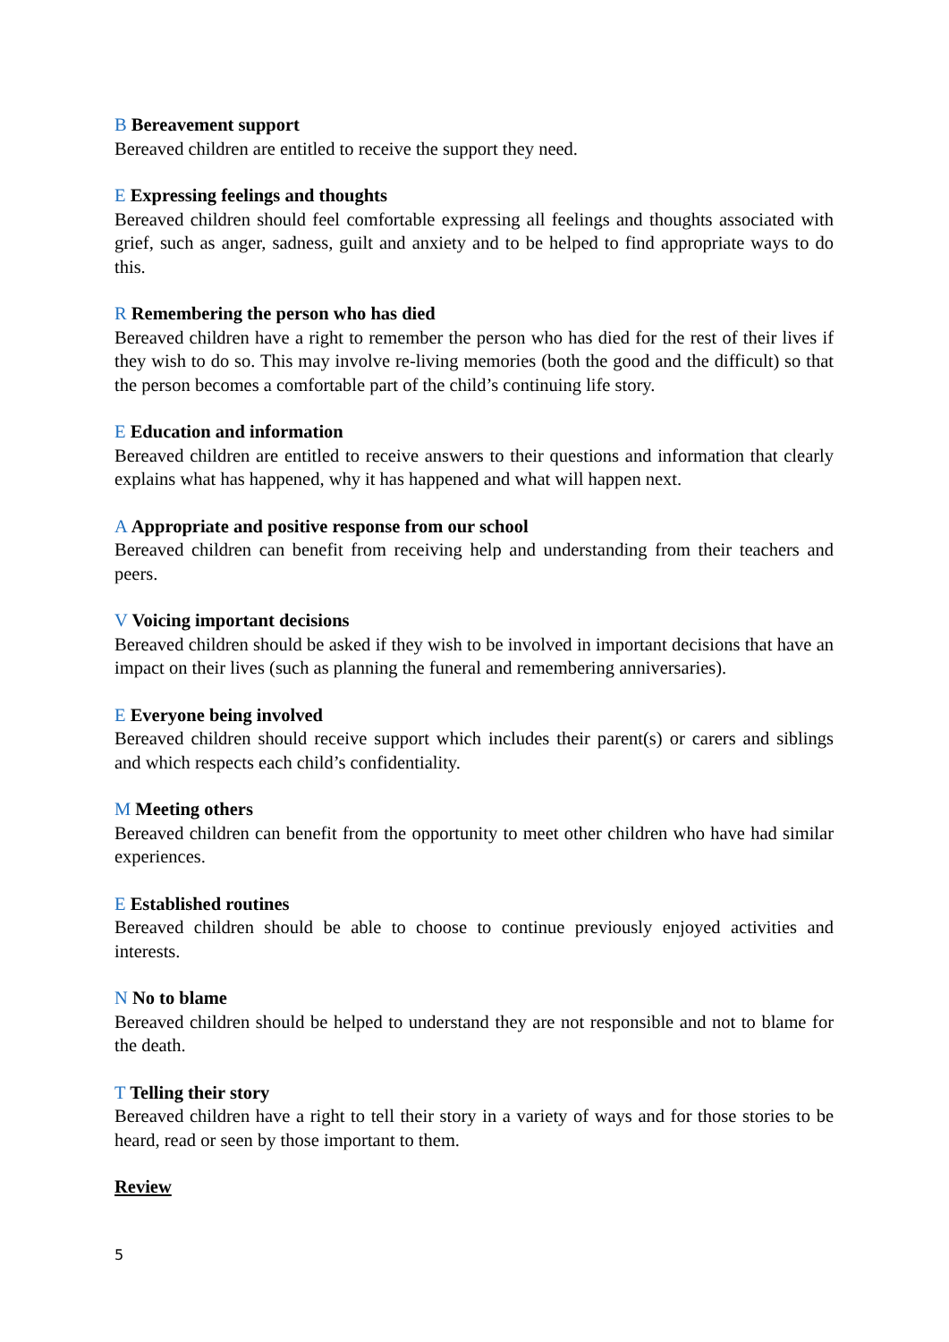B Bereavement support
Bereaved children are entitled to receive the support they need.
E Expressing feelings and thoughts
Bereaved children should feel comfortable expressing all feelings and thoughts associated with grief, such as anger, sadness, guilt and anxiety and to be helped to find appropriate ways to do this.
R Remembering the person who has died
Bereaved children have a right to remember the person who has died for the rest of their lives if they wish to do so. This may involve re-living memories (both the good and the difficult) so that the person becomes a comfortable part of the child’s continuing life story.
E Education and information
Bereaved children are entitled to receive answers to their questions and information that clearly explains what has happened, why it has happened and what will happen next.
A Appropriate and positive response from our school
Bereaved children can benefit from receiving help and understanding from their teachers and peers.
V Voicing important decisions
Bereaved children should be asked if they wish to be involved in important decisions that have an impact on their lives (such as planning the funeral and remembering anniversaries).
E Everyone being involved
Bereaved children should receive support which includes their parent(s) or carers and siblings and which respects each child’s confidentiality.
M Meeting others
Bereaved children can benefit from the opportunity to meet other children who have had similar experiences.
E Established routines
Bereaved children should be able to choose to continue previously enjoyed activities and interests.
N No to blame
Bereaved children should be helped to understand they are not responsible and not to blame for the death.
T Telling their story
Bereaved children have a right to tell their story in a variety of ways and for those stories to be heard, read or seen by those important to them.
Review
5